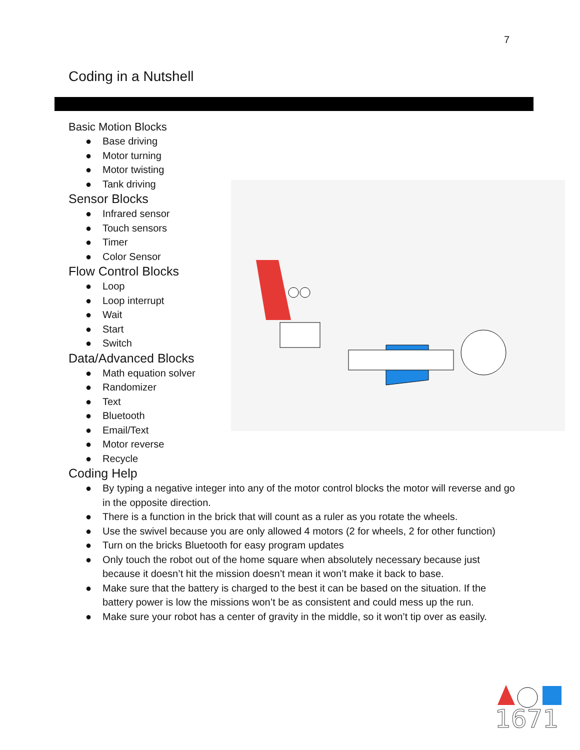7
Coding in a Nutshell
Basic Motion Blocks
● Base driving
● Motor turning
● Motor twisting
● Tank driving
Sensor Blocks
● Infrared sensor
● Touch sensors
● Timer
● Color Sensor
Flow Control Blocks
● Loop
● Loop interrupt
● Wait
● Start
● Switch
Data/Advanced Blocks
● Math equation solver
● Randomizer
● Text
● Bluetooth
● Email/Text
● Motor reverse
● Recycle
Coding Help
● By typing a negative integer into any of the motor control blocks the motor will reverse and go in the opposite direction.
● There is a function in the brick that will count as a ruler as you rotate the wheels.
● Use the swivel because you are only allowed 4 motors (2 for wheels, 2 for other function)
● Turn on the bricks Bluetooth for easy program updates
● Only touch the robot out of the home square when absolutely necessary because just because it doesn’t hit the mission doesn’t mean it won’t make it back to base.
● Make sure that the battery is charged to the best it can be based on the situation. If the battery power is low the missions won’t be as consistent and could mess up the run.
● Make sure your robot has a center of gravity in the middle, so it won’t tip over as easily.
1671